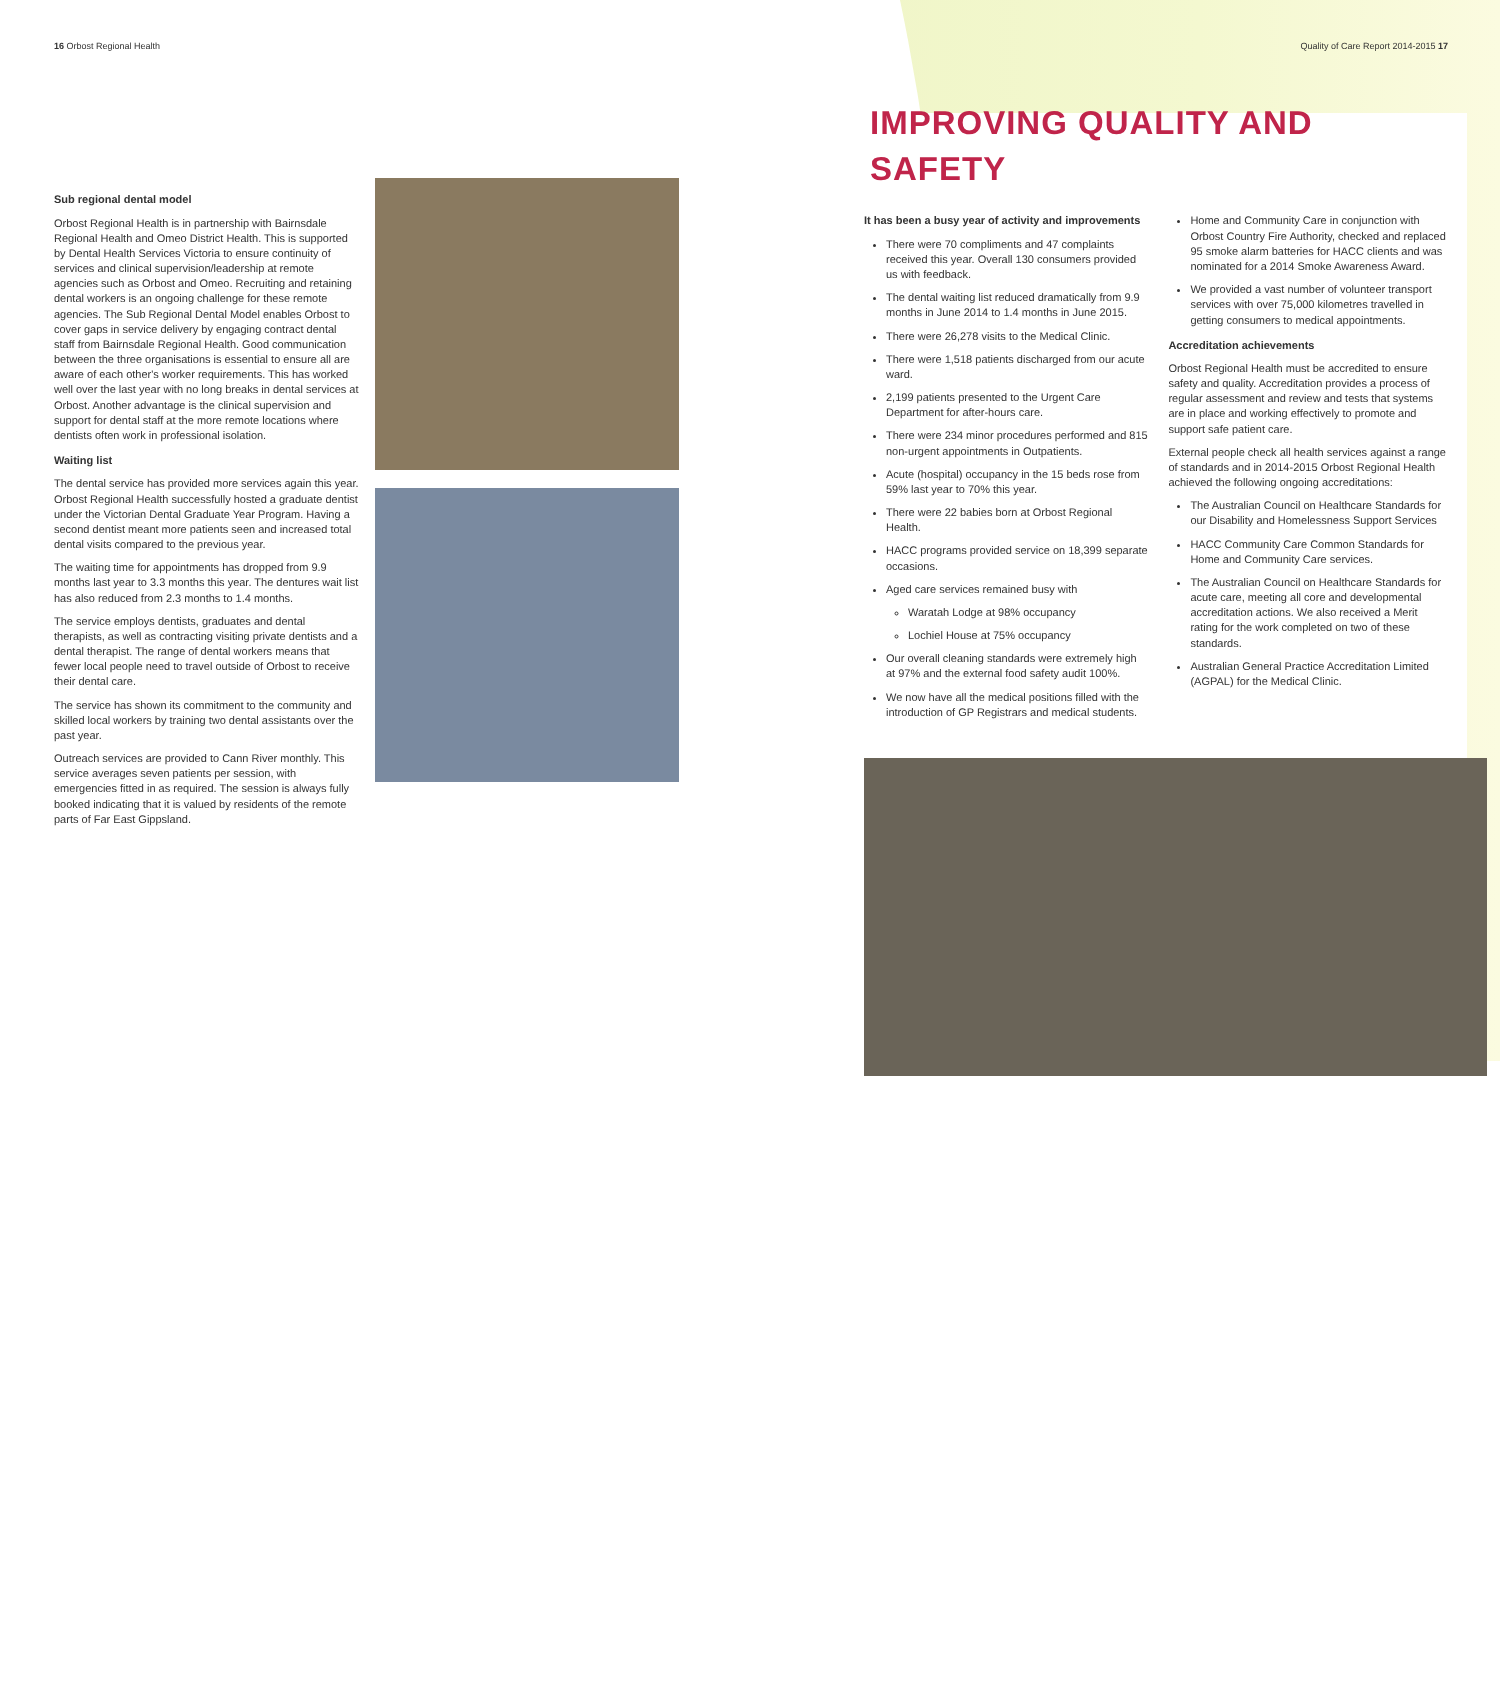16 Orbost Regional Health
Sub regional dental model
Orbost Regional Health is in partnership with Bairnsdale Regional Health and Omeo District Health. This is supported by Dental Health Services Victoria to ensure continuity of services and clinical supervision/leadership at remote agencies such as Orbost and Omeo. Recruiting and retaining dental workers is an ongoing challenge for these remote agencies. The Sub Regional Dental Model enables Orbost to cover gaps in service delivery by engaging contract dental staff from Bairnsdale Regional Health. Good communication between the three organisations is essential to ensure all are aware of each other's worker requirements. This has worked well over the last year with no long breaks in dental services at Orbost. Another advantage is the clinical supervision and support for dental staff at the more remote locations where dentists often work in professional isolation.
Waiting list
The dental service has provided more services again this year. Orbost Regional Health successfully hosted a graduate dentist under the Victorian Dental Graduate Year Program. Having a second dentist meant more patients seen and increased total dental visits compared to the previous year.
The waiting time for appointments has dropped from 9.9 months last year to 3.3 months this year. The dentures wait list has also reduced from 2.3 months to 1.4 months.
The service employs dentists, graduates and dental therapists, as well as contracting visiting private dentists and a dental therapist. The range of dental workers means that fewer local people need to travel outside of Orbost to receive their dental care.
The service has shown its commitment to the community and skilled local workers by training two dental assistants over the past year.
Outreach services are provided to Cann River monthly. This service averages seven patients per session, with emergencies fitted in as required. The session is always fully booked indicating that it is valued by residents of the remote parts of Far East Gippsland.
Quality of Care Report 2014-2015 17
IMPROVING QUALITY AND SAFETY
It has been a busy year of activity and improvements
There were 70 compliments and 47 complaints received this year. Overall 130 consumers provided us with feedback.
The dental waiting list reduced dramatically from 9.9 months in June 2014 to 1.4 months in June 2015.
There were 26,278 visits to the Medical Clinic.
There were 1,518 patients discharged from our acute ward.
2,199 patients presented to the Urgent Care Department for after-hours care.
There were 234 minor procedures performed and 815 non-urgent appointments in Outpatients.
Acute (hospital) occupancy in the 15 beds rose from 59% last year to 70% this year.
There were 22 babies born at Orbost Regional Health.
HACC programs provided service on 18,399 separate occasions.
Aged care services remained busy with
Waratah Lodge at 98% occupancy
Lochiel House at 75% occupancy
Our overall cleaning standards were extremely high at 97% and the external food safety audit 100%.
We now have all the medical positions filled with the introduction of GP Registrars and medical students.
Home and Community Care in conjunction with Orbost Country Fire Authority, checked and replaced 95 smoke alarm batteries for HACC clients and was nominated for a 2014 Smoke Awareness Award.
We provided a vast number of volunteer transport services with over 75,000 kilometres travelled in getting consumers to medical appointments.
Accreditation achievements
Orbost Regional Health must be accredited to ensure safety and quality. Accreditation provides a process of regular assessment and review and tests that systems are in place and working effectively to promote and support safe patient care.
External people check all health services against a range of standards and in 2014-2015 Orbost Regional Health achieved the following ongoing accreditations:
The Australian Council on Healthcare Standards for our Disability and Homelessness Support Services
HACC Community Care Common Standards for Home and Community Care services.
The Australian Council on Healthcare Standards for acute care, meeting all core and developmental accreditation actions. We also received a Merit rating for the work completed on two of these standards.
Australian General Practice Accreditation Limited (AGPAL) for the Medical Clinic.